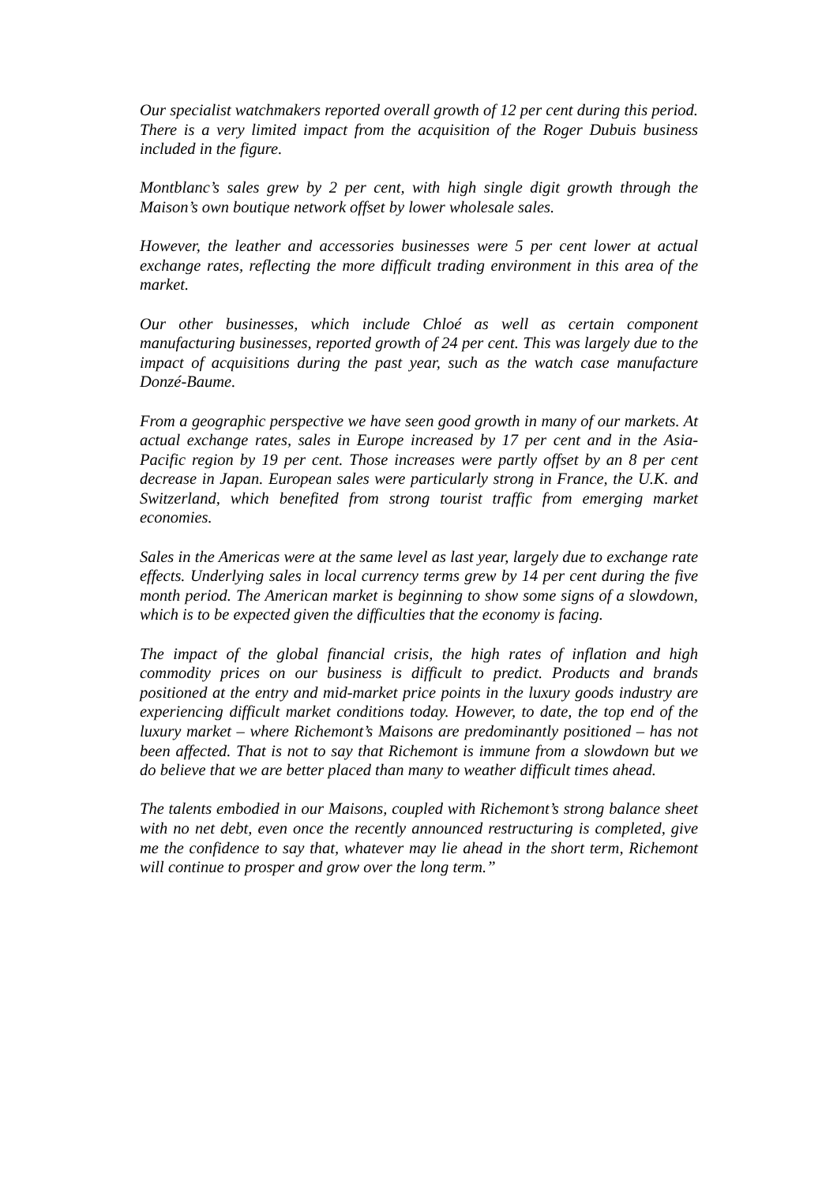Our specialist watchmakers reported overall growth of 12 per cent during this period. There is a very limited impact from the acquisition of the Roger Dubuis business included in the figure.
Montblanc’s sales grew by 2 per cent, with high single digit growth through the Maison’s own boutique network offset by lower wholesale sales.
However, the leather and accessories businesses were 5 per cent lower at actual exchange rates, reflecting the more difficult trading environment in this area of the market.
Our other businesses, which include Chloé as well as certain component manufacturing businesses, reported growth of 24 per cent. This was largely due to the impact of acquisitions during the past year, such as the watch case manufacture Donzé-Baume.
From a geographic perspective we have seen good growth in many of our markets. At actual exchange rates, sales in Europe increased by 17 per cent and in the Asia-Pacific region by 19 per cent. Those increases were partly offset by an 8 per cent decrease in Japan. European sales were particularly strong in France, the U.K. and Switzerland, which benefited from strong tourist traffic from emerging market economies.
Sales in the Americas were at the same level as last year, largely due to exchange rate effects. Underlying sales in local currency terms grew by 14 per cent during the five month period. The American market is beginning to show some signs of a slowdown, which is to be expected given the difficulties that the economy is facing.
The impact of the global financial crisis, the high rates of inflation and high commodity prices on our business is difficult to predict. Products and brands positioned at the entry and mid-market price points in the luxury goods industry are experiencing difficult market conditions today. However, to date, the top end of the luxury market – where Richemont’s Maisons are predominantly positioned – has not been affected. That is not to say that Richemont is immune from a slowdown but we do believe that we are better placed than many to weather difficult times ahead.
The talents embodied in our Maisons, coupled with Richemont’s strong balance sheet with no net debt, even once the recently announced restructuring is completed, give me the confidence to say that, whatever may lie ahead in the short term, Richemont will continue to prosper and grow over the long term.”